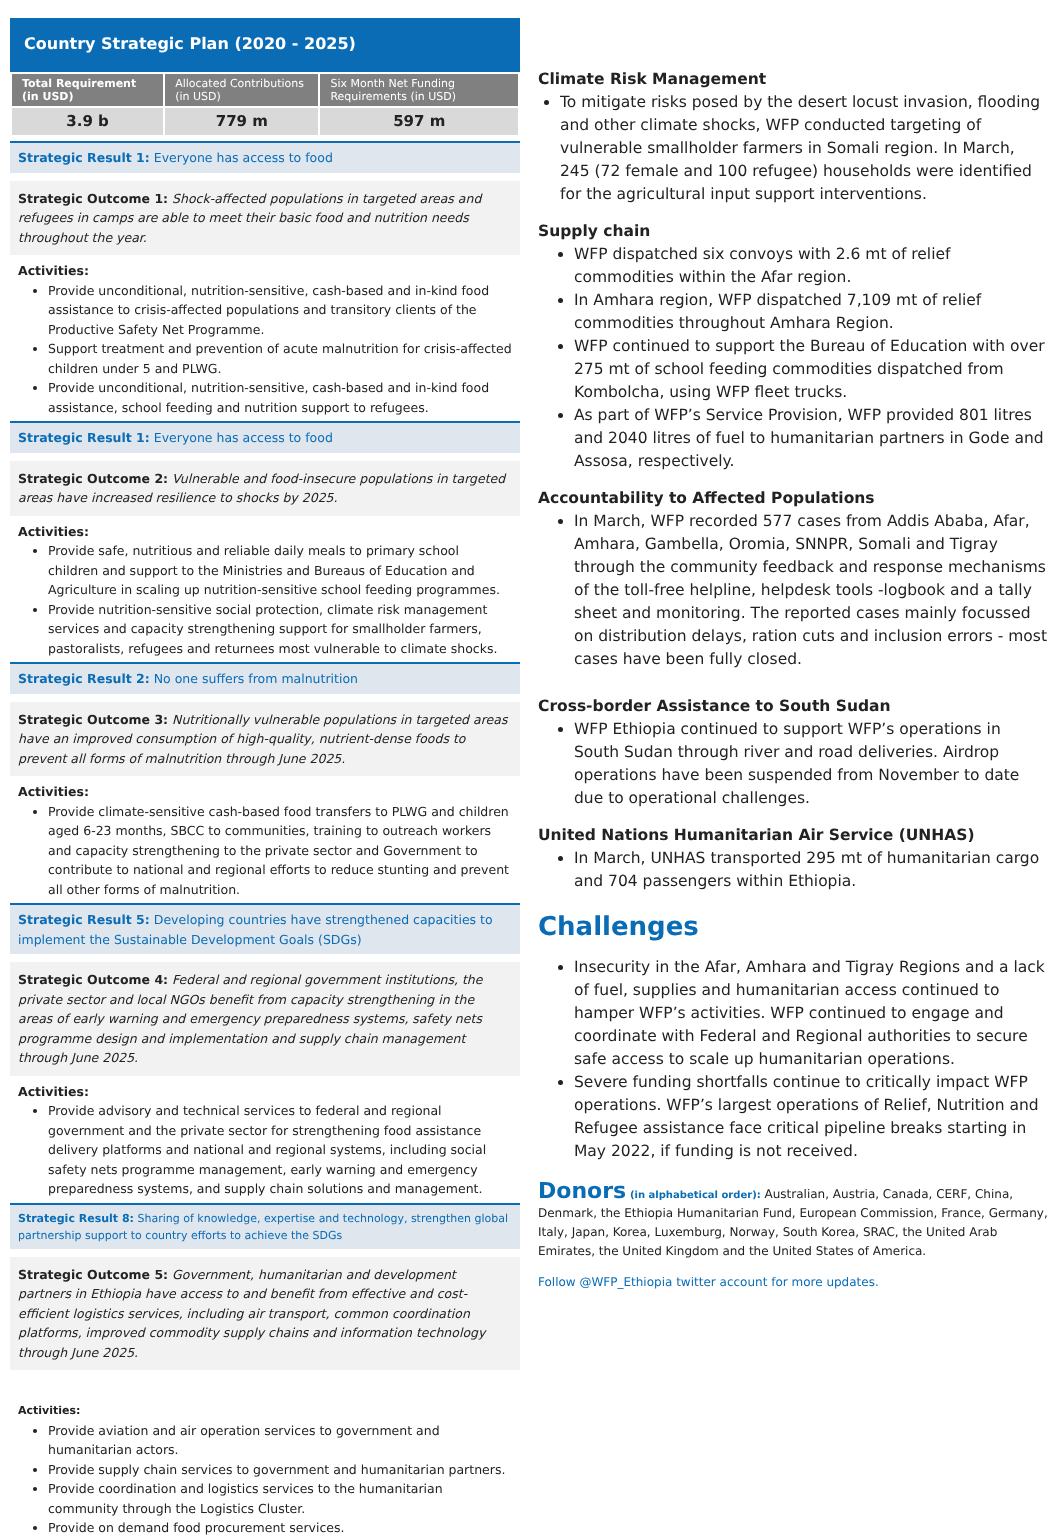Country Strategic Plan (2020 - 2025)
| Total Requirement (in USD) | Allocated Contributions (in USD) | Six Month Net Funding Requirements (in USD) |
| --- | --- | --- |
| 3.9 b | 779 m | 597 m |
Strategic Result 1: Everyone has access to food
Strategic Outcome 1: Shock-affected populations in targeted areas and refugees in camps are able to meet their basic food and nutrition needs throughout the year.
Activities:
Provide unconditional, nutrition-sensitive, cash-based and in-kind food assistance to crisis-affected populations and transitory clients of the Productive Safety Net Programme.
Support treatment and prevention of acute malnutrition for crisis-affected children under 5 and PLWG.
Provide unconditional, nutrition-sensitive, cash-based and in-kind food assistance, school feeding and nutrition support to refugees.
Strategic Result 1: Everyone has access to food
Strategic Outcome 2: Vulnerable and food-insecure populations in targeted areas have increased resilience to shocks by 2025.
Activities:
Provide safe, nutritious and reliable daily meals to primary school children and support to the Ministries and Bureaus of Education and Agriculture in scaling up nutrition-sensitive school feeding programmes.
Provide nutrition-sensitive social protection, climate risk management services and capacity strengthening support for smallholder farmers, pastoralists, refugees and returnees most vulnerable to climate shocks.
Strategic Result 2: No one suffers from malnutrition
Strategic Outcome 3: Nutritionally vulnerable populations in targeted areas have an improved consumption of high-quality, nutrient-dense foods to prevent all forms of malnutrition through June 2025.
Activities:
Provide climate-sensitive cash-based food transfers to PLWG and children aged 6-23 months, SBCC to communities, training to outreach workers and capacity strengthening to the private sector and Government to contribute to national and regional efforts to reduce stunting and prevent all other forms of malnutrition.
Strategic Result 5: Developing countries have strengthened capacities to implement the Sustainable Development Goals (SDGs)
Strategic Outcome 4: Federal and regional government institutions, the private sector and local NGOs benefit from capacity strengthening in the areas of early warning and emergency preparedness systems, safety nets programme design and implementation and supply chain management through June 2025.
Activities:
Provide advisory and technical services to federal and regional government and the private sector for strengthening food assistance delivery platforms and national and regional systems, including social safety nets programme management, early warning and emergency preparedness systems, and supply chain solutions and management.
Strategic Result 8: Sharing of knowledge, expertise and technology, strengthen global partnership support to country efforts to achieve the SDGs
Strategic Outcome 5: Government, humanitarian and development partners in Ethiopia have access to and benefit from effective and cost-efficient logistics services, including air transport, common coordination platforms, improved commodity supply chains and information technology through June 2025.
Activities:
Provide aviation and air operation services to government and humanitarian actors.
Provide supply chain services to government and humanitarian partners.
Provide coordination and logistics services to the humanitarian community through the Logistics Cluster.
Provide on demand food procurement services.
Climate Risk Management
To mitigate risks posed by the desert locust invasion, flooding and other climate shocks, WFP conducted targeting of vulnerable smallholder farmers in Somali region. In March, 245 (72 female and 100 refugee) households were identified for the agricultural input support interventions.
Supply chain
WFP dispatched six convoys with 2.6 mt of relief commodities within the Afar region.
In Amhara region, WFP dispatched 7,109 mt of relief commodities throughout Amhara Region.
WFP continued to support the Bureau of Education with over 275 mt of school feeding commodities dispatched from Kombolcha, using WFP fleet trucks.
As part of WFP’s Service Provision, WFP provided 801 litres and 2040 litres of fuel to humanitarian partners in Gode and Assosa, respectively.
Accountability to Affected Populations
In March, WFP recorded 577 cases from Addis Ababa, Afar, Amhara, Gambella, Oromia, SNNPR, Somali and Tigray through the community feedback and response mechanisms of the toll-free helpline, helpdesk tools -logbook and a tally sheet and monitoring. The reported cases mainly focussed on distribution delays, ration cuts and inclusion errors - most cases have been fully closed.
Cross-border Assistance to South Sudan
WFP Ethiopia continued to support WFP’s operations in South Sudan through river and road deliveries. Airdrop operations have been suspended from November to date due to operational challenges.
United Nations Humanitarian Air Service (UNHAS)
In March, UNHAS transported 295 mt of humanitarian cargo and 704 passengers within Ethiopia.
Challenges
Insecurity in the Afar, Amhara and Tigray Regions and a lack of fuel, supplies and humanitarian access continued to hamper WFP’s activities. WFP continued to engage and coordinate with Federal and Regional authorities to secure safe access to scale up humanitarian operations.
Severe funding shortfalls continue to critically impact WFP operations. WFP’s largest operations of Relief, Nutrition and Refugee assistance face critical pipeline breaks starting in May 2022, if funding is not received.
Donors (in alphabetical order): Australian, Austria, Canada, CERF, China, Denmark, the Ethiopia Humanitarian Fund, European Commission, France, Germany, Italy, Japan, Korea, Luxemburg, Norway, South Korea, SRAC, the United Arab Emirates, the United Kingdom and the United States of America.
Follow @WFP_Ethiopia twitter account for more updates.